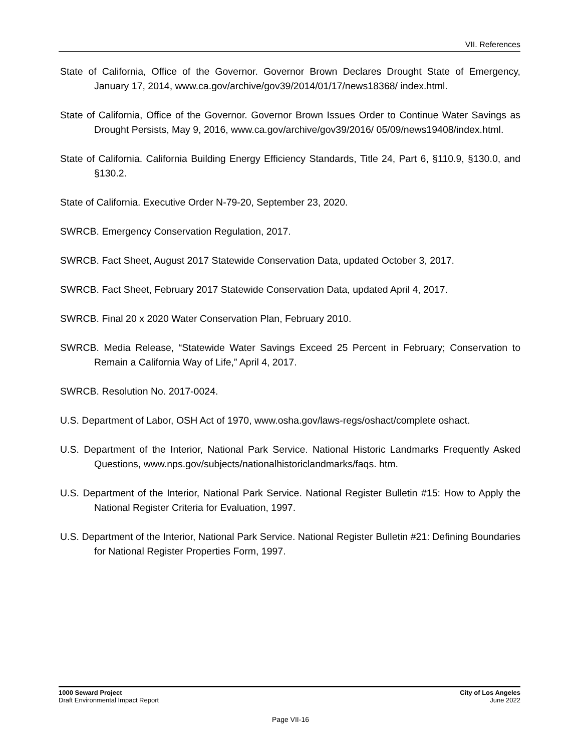VII. References
State of California, Office of the Governor. Governor Brown Declares Drought State of Emergency, January 17, 2014, www.ca.gov/archive/gov39/2014/01/17/news18368/ index.html.
State of California, Office of the Governor. Governor Brown Issues Order to Continue Water Savings as Drought Persists, May 9, 2016, www.ca.gov/archive/gov39/2016/ 05/09/news19408/index.html.
State of California. California Building Energy Efficiency Standards, Title 24, Part 6, §110.9, §130.0, and §130.2.
State of California. Executive Order N-79-20, September 23, 2020.
SWRCB. Emergency Conservation Regulation, 2017.
SWRCB. Fact Sheet, August 2017 Statewide Conservation Data, updated October 3, 2017.
SWRCB. Fact Sheet, February 2017 Statewide Conservation Data, updated April 4, 2017.
SWRCB. Final 20 x 2020 Water Conservation Plan, February 2010.
SWRCB. Media Release, “Statewide Water Savings Exceed 25 Percent in February; Conservation to Remain a California Way of Life,” April 4, 2017.
SWRCB. Resolution No. 2017-0024.
U.S. Department of Labor, OSH Act of 1970, www.osha.gov/laws-regs/oshact/complete oshact.
U.S. Department of the Interior, National Park Service. National Historic Landmarks Frequently Asked Questions, www.nps.gov/subjects/nationalhistoriclandmarks/faqs. htm.
U.S. Department of the Interior, National Park Service. National Register Bulletin #15: How to Apply the National Register Criteria for Evaluation, 1997.
U.S. Department of the Interior, National Park Service. National Register Bulletin #21: Defining Boundaries for National Register Properties Form, 1997.
1000 Seward Project
Draft Environmental Impact Report
City of Los Angeles
June 2022
Page VII-16